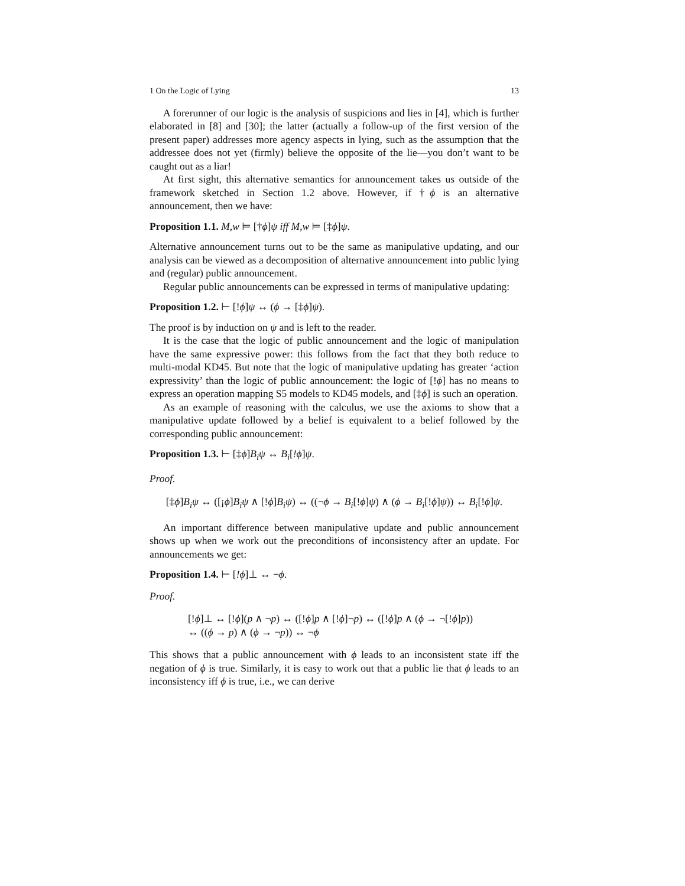1 On the Logic of Lying 13
A forerunner of our logic is the analysis of suspicions and lies in [4], which is further elaborated in [8] and [30]; the latter (actually a follow-up of the first version of the present paper) addresses more agency aspects in lying, such as the assumption that the addressee does not yet (firmly) believe the opposite of the lie—you don’t want to be caught out as a liar!
At first sight, this alternative semantics for announcement takes us outside of the framework sketched in Section 1.2 above. However, if †ϕ is an alternative announcement, then we have:
Proposition 1.1. M,w ⊨ [†ϕ]ψ iff M,w ⊨ [‡ϕ]ψ.
Alternative announcement turns out to be the same as manipulative updating, and our analysis can be viewed as a decomposition of alternative announcement into public lying and (regular) public announcement.
Regular public announcements can be expressed in terms of manipulative updating:
Proposition 1.2. ⊢ [!ϕ]ψ ↔ (ϕ → [‡ϕ]ψ).
The proof is by induction on ψ and is left to the reader.
It is the case that the logic of public announcement and the logic of manipulation have the same expressive power: this follows from the fact that they both reduce to multi-modal KD45. But note that the logic of manipulative updating has greater ‘action expressivity’ than the logic of public announcement: the logic of [!ϕ] has no means to express an operation mapping S5 models to KD45 models, and [‡ϕ] is such an operation.
As an example of reasoning with the calculus, we use the axioms to show that a manipulative update followed by a belief is equivalent to a belief followed by the corresponding public announcement:
Proposition 1.3. ⊢ [‡ϕ]B<sub>i</sub>ψ ↔ B<sub>i</sub>[!ϕ]ψ.
Proof.
[‡ϕ]B<sub>i</sub>ψ ↔ ([¡ϕ]B<sub>i</sub>ψ ∧ [!ϕ]B<sub>i</sub>ψ) ↔ ((¬ϕ → B<sub>i</sub>[!ϕ]ψ) ∧ (ϕ → B<sub>i</sub>[!ϕ]ψ)) ↔ B<sub>i</sub>[!ϕ]ψ.
An important difference between manipulative update and public announcement shows up when we work out the preconditions of inconsistency after an update. For announcements we get:
Proposition 1.4. ⊢ [!ϕ]⊥ ↔ ¬ϕ.
Proof.
[!ϕ]⊥ ↔ [!ϕ](p ∧ ¬p) ↔ ([!ϕ]p ∧ [!ϕ]¬p) ↔ ([!ϕ]p ∧ (ϕ → ¬[!ϕ]p))
↔ ((ϕ → p) ∧ (ϕ → ¬p)) ↔ ¬ϕ
This shows that a public announcement with ϕ leads to an inconsistent state iff the negation of ϕ is true. Similarly, it is easy to work out that a public lie that ϕ leads to an inconsistency iff ϕ is true, i.e., we can derive